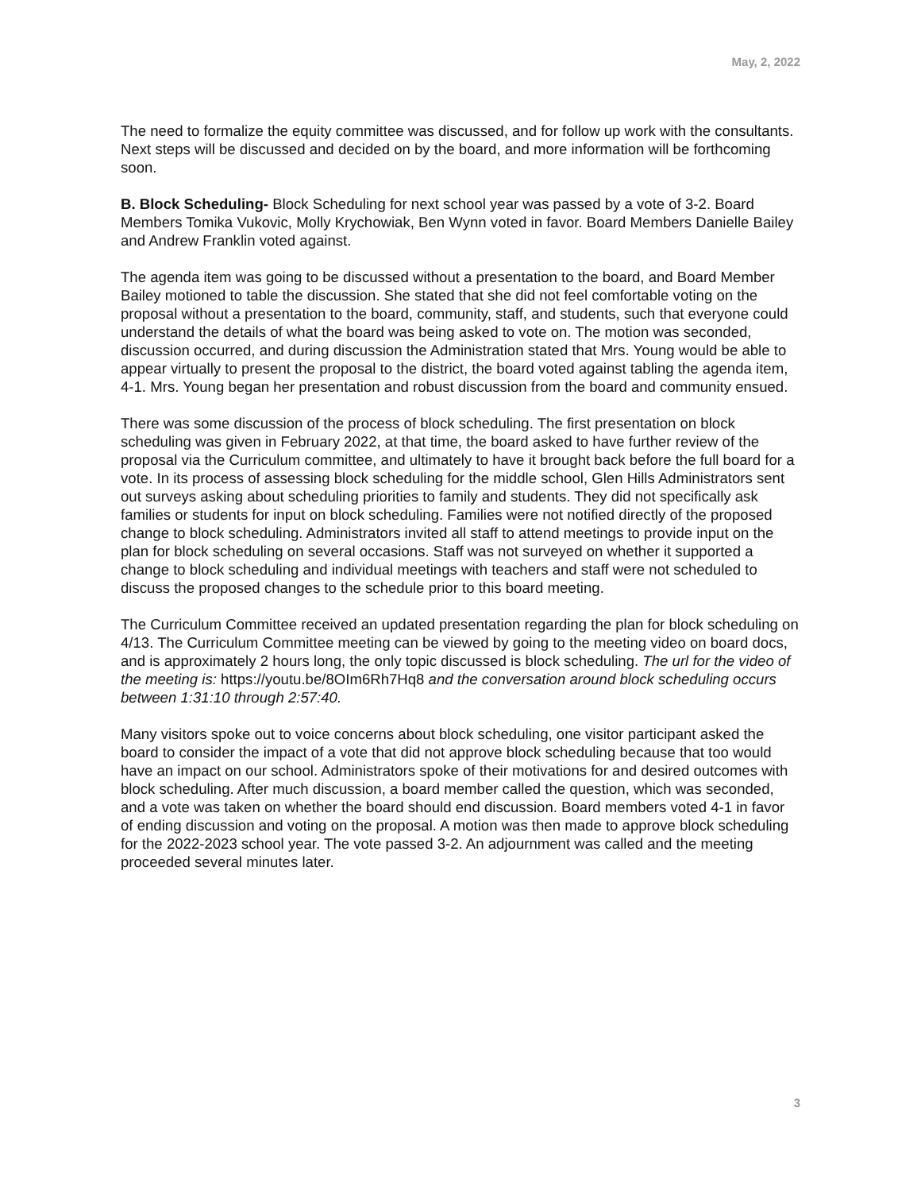May, 2, 2022
The need to formalize the equity committee was discussed, and for follow up work with the consultants. Next steps will be discussed and decided on by the board, and more information will be forthcoming soon.
B. Block Scheduling- Block Scheduling for next school year was passed by a vote of 3-2. Board Members Tomika Vukovic, Molly Krychowiak, Ben Wynn voted in favor. Board Members Danielle Bailey and Andrew Franklin voted against.
The agenda item was going to be discussed without a presentation to the board, and Board Member Bailey motioned to table the discussion. She stated that she did not feel comfortable voting on the proposal without a presentation to the board, community, staff, and students, such that everyone could understand the details of what the board was being asked to vote on. The motion was seconded, discussion occurred, and during discussion the Administration stated that Mrs. Young would be able to appear virtually to present the proposal to the district, the board voted against tabling the agenda item, 4-1. Mrs. Young began her presentation and robust discussion from the board and community ensued.
There was some discussion of the process of block scheduling. The first presentation on block scheduling was given in February 2022, at that time, the board asked to have further review of the proposal via the Curriculum committee, and ultimately to have it brought back before the full board for a vote. In its process of assessing block scheduling for the middle school, Glen Hills Administrators sent out surveys asking about scheduling priorities to family and students. They did not specifically ask families or students for input on block scheduling. Families were not notified directly of the proposed change to block scheduling. Administrators invited all staff to attend meetings to provide input on the plan for block scheduling on several occasions. Staff was not surveyed on whether it supported a change to block scheduling and individual meetings with teachers and staff were not scheduled to discuss the proposed changes to the schedule prior to this board meeting.
The Curriculum Committee received an updated presentation regarding the plan for block scheduling on 4/13. The Curriculum Committee meeting can be viewed by going to the meeting video on board docs, and is approximately 2 hours long, the only topic discussed is block scheduling. The url for the video of the meeting is: https://youtu.be/8OIm6Rh7Hq8 and the conversation around block scheduling occurs between 1:31:10 through 2:57:40.
Many visitors spoke out to voice concerns about block scheduling, one visitor participant asked the board to consider the impact of a vote that did not approve block scheduling because that too would have an impact on our school. Administrators spoke of their motivations for and desired outcomes with block scheduling. After much discussion, a board member called the question, which was seconded, and a vote was taken on whether the board should end discussion. Board members voted 4-1 in favor of ending discussion and voting on the proposal. A motion was then made to approve block scheduling for the 2022-2023 school year. The vote passed 3-2. An adjournment was called and the meeting proceeded several minutes later.
3